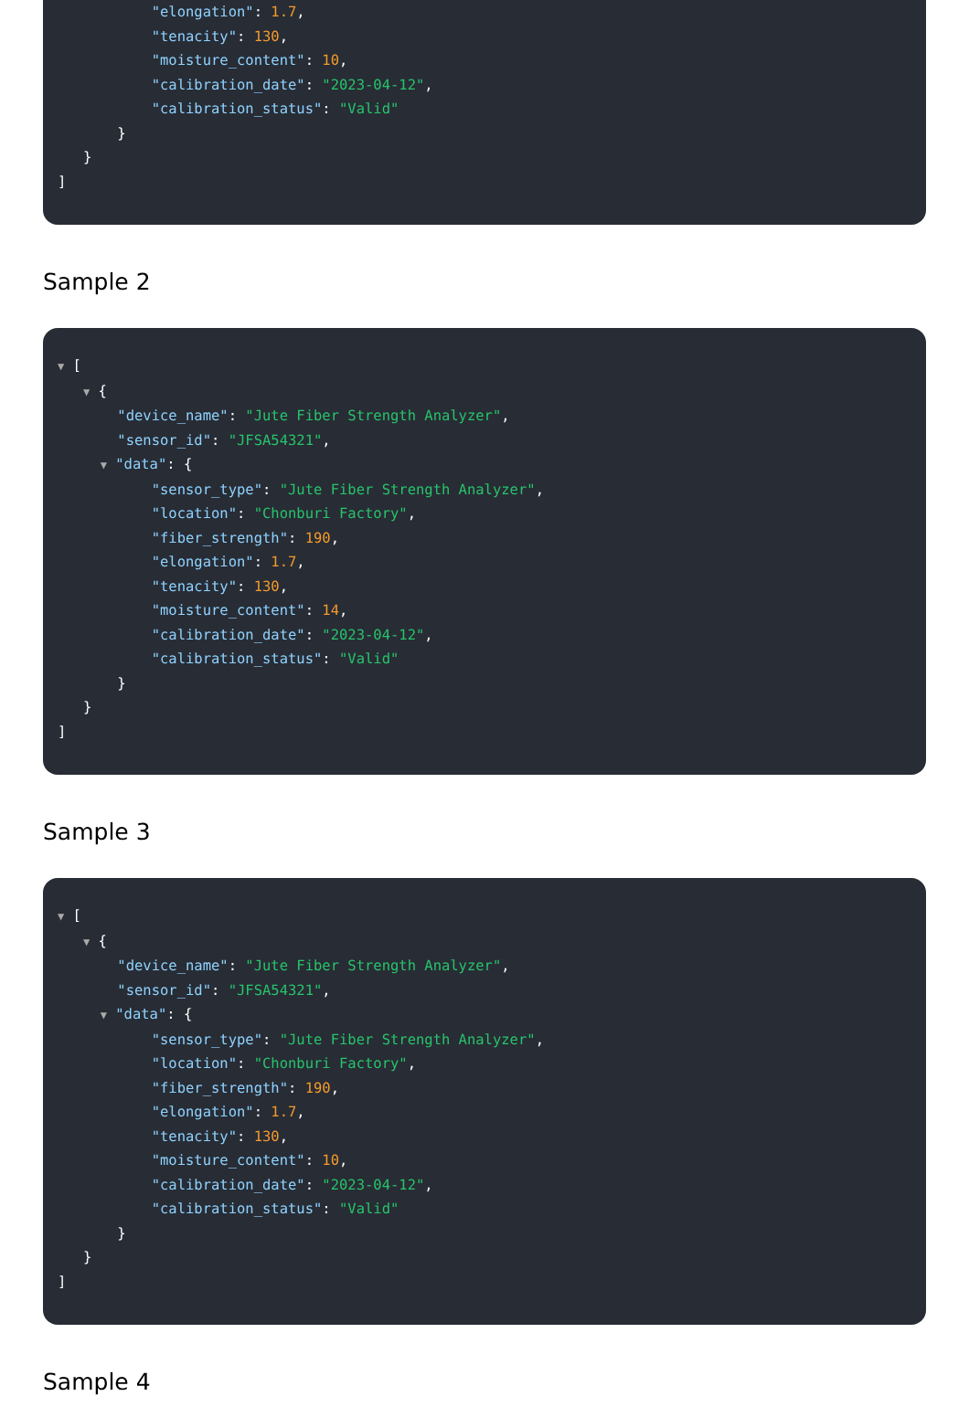"elongation": 1.7,
"tenacity": 130,
"moisture_content": 10,
"calibration_date": "2023-04-12",
"calibration_status": "Valid"
}
}
]
Sample 2
▼ [
▼ {
"device_name": "Jute Fiber Strength Analyzer",
"sensor_id": "JFSA54321",
▼ "data": {
"sensor_type": "Jute Fiber Strength Analyzer",
"location": "Chonburi Factory",
"fiber_strength": 190,
"elongation": 1.7,
"tenacity": 130,
"moisture_content": 14,
"calibration_date": "2023-04-12",
"calibration_status": "Valid"
}
}
]
Sample 3
▼ [
▼ {
"device_name": "Jute Fiber Strength Analyzer",
"sensor_id": "JFSA54321",
▼ "data": {
"sensor_type": "Jute Fiber Strength Analyzer",
"location": "Chonburi Factory",
"fiber_strength": 190,
"elongation": 1.7,
"tenacity": 130,
"moisture_content": 10,
"calibration_date": "2023-04-12",
"calibration_status": "Valid"
}
}
]
Sample 4